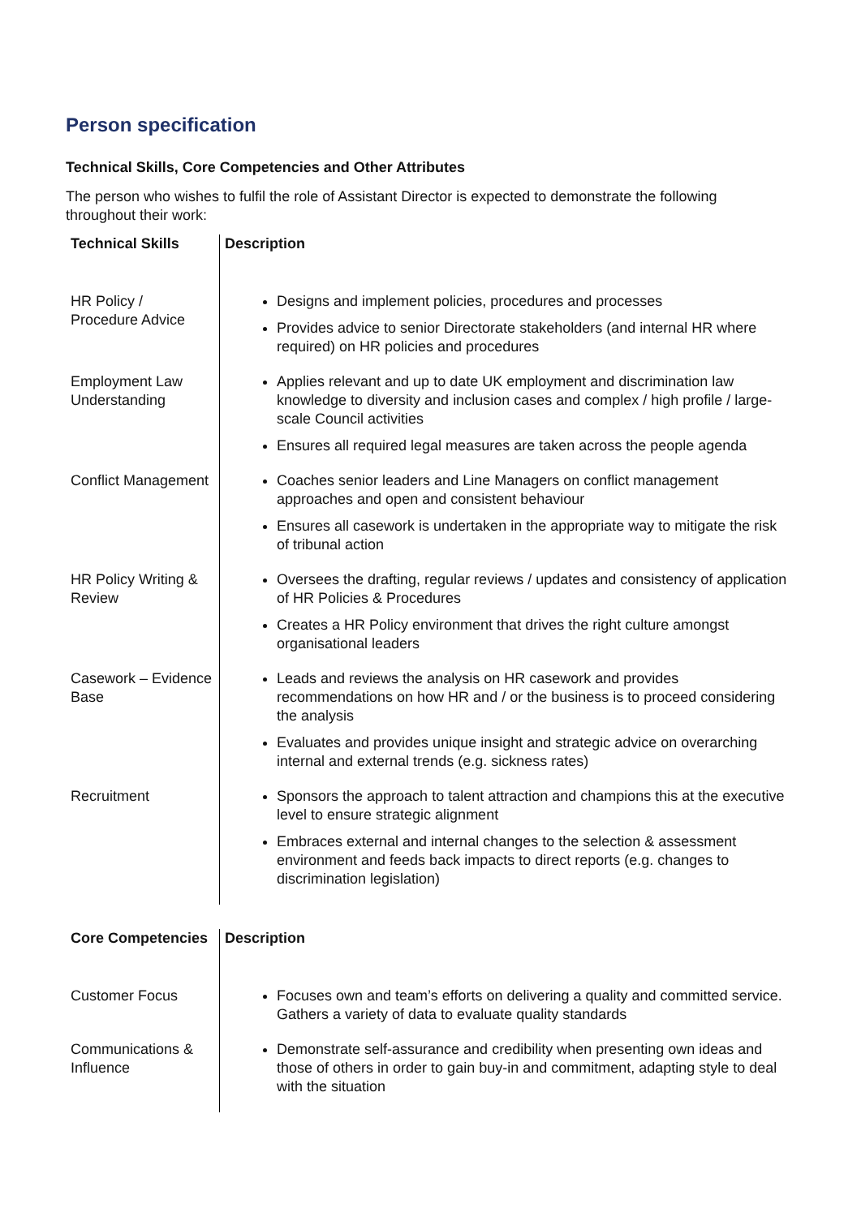Person specification
Technical Skills, Core Competencies and Other Attributes
The person who wishes to fulfil the role of Assistant Director is expected to demonstrate the following throughout their work:
| Technical Skills | Description |
| --- | --- |
| HR Policy / Procedure Advice | Designs and implement policies, procedures and processes Provides advice to senior Directorate stakeholders (and internal HR where required) on HR policies and procedures |
| Employment Law Understanding | Applies relevant and up to date UK employment and discrimination law knowledge to diversity and inclusion cases and complex / high profile / large-scale Council activities Ensures all required legal measures are taken across the people agenda |
| Conflict Management | Coaches senior leaders and Line Managers on conflict management approaches and open and consistent behaviour Ensures all casework is undertaken in the appropriate way to mitigate the risk of tribunal action |
| HR Policy Writing & Review | Oversees the drafting, regular reviews / updates and consistency of application of HR Policies & Procedures Creates a HR Policy environment that drives the right culture amongst organisational leaders |
| Casework – Evidence Base | Leads and reviews the analysis on HR casework and provides recommendations on how HR and / or the business is to proceed considering the analysis Evaluates and provides unique insight and strategic advice on overarching internal and external trends (e.g. sickness rates) |
| Recruitment | Sponsors the approach to talent attraction and champions this at the executive level to ensure strategic alignment Embraces external and internal changes to the selection & assessment environment and feeds back impacts to direct reports (e.g. changes to discrimination legislation) |
| Core Competencies | Description |
| --- | --- |
| Customer Focus | Focuses own and team’s efforts on delivering a quality and committed service. Gathers a variety of data to evaluate quality standards |
| Communications & Influence | Demonstrate self-assurance and credibility when presenting own ideas and those of others in order to gain buy-in and commitment, adapting style to deal with the situation |